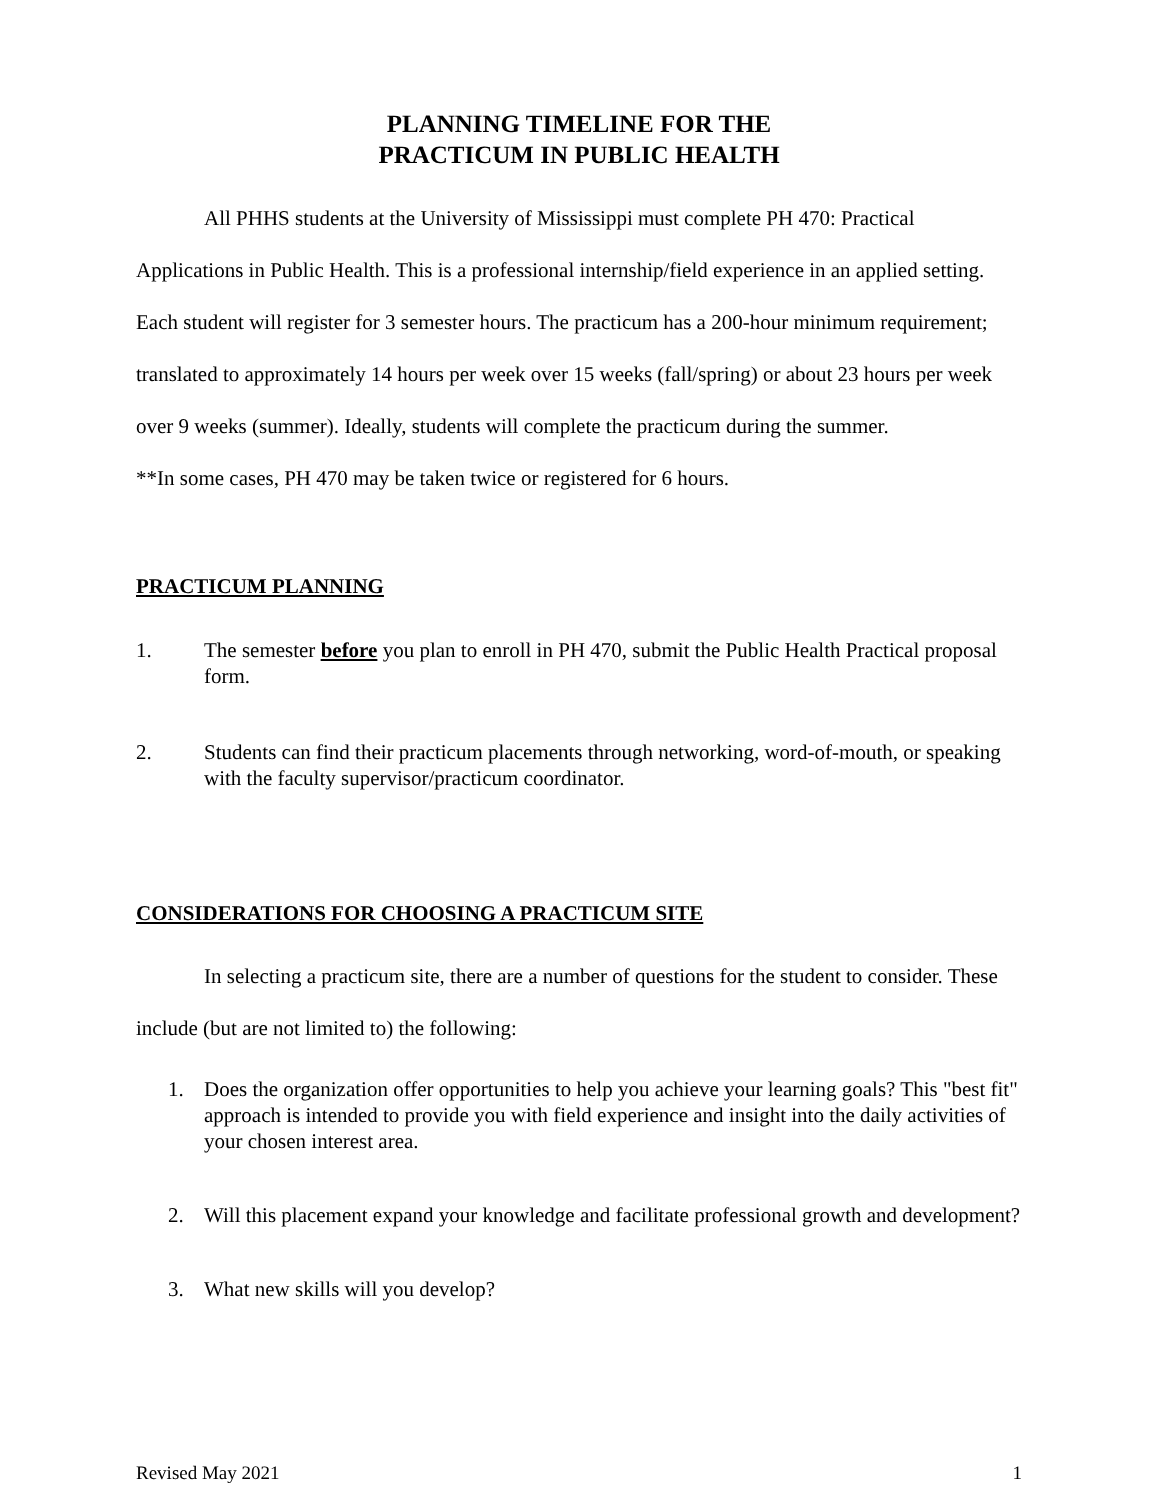PLANNING TIMELINE FOR THE
PRACTICUM IN PUBLIC HEALTH
All PHHS students at the University of Mississippi must complete PH 470: Practical Applications in Public Health. This is a professional internship/field experience in an applied setting. Each student will register for 3 semester hours. The practicum has a 200-hour minimum requirement; translated to approximately 14 hours per week over 15 weeks (fall/spring) or about 23 hours per week over 9 weeks (summer). Ideally, students will complete the practicum during the summer.
**In some cases, PH 470 may be taken twice or registered for 6 hours.
PRACTICUM PLANNING
1. The semester before you plan to enroll in PH 470, submit the Public Health Practical proposal form.
2. Students can find their practicum placements through networking, word-of-mouth, or speaking with the faculty supervisor/practicum coordinator.
CONSIDERATIONS FOR CHOOSING A PRACTICUM SITE
In selecting a practicum site, there are a number of questions for the student to consider. These include (but are not limited to) the following:
1. Does the organization offer opportunities to help you achieve your learning goals? This "best fit" approach is intended to provide you with field experience and insight into the daily activities of your chosen interest area.
2. Will this placement expand your knowledge and facilitate professional growth and development?
3. What new skills will you develop?
Revised May 2021 1